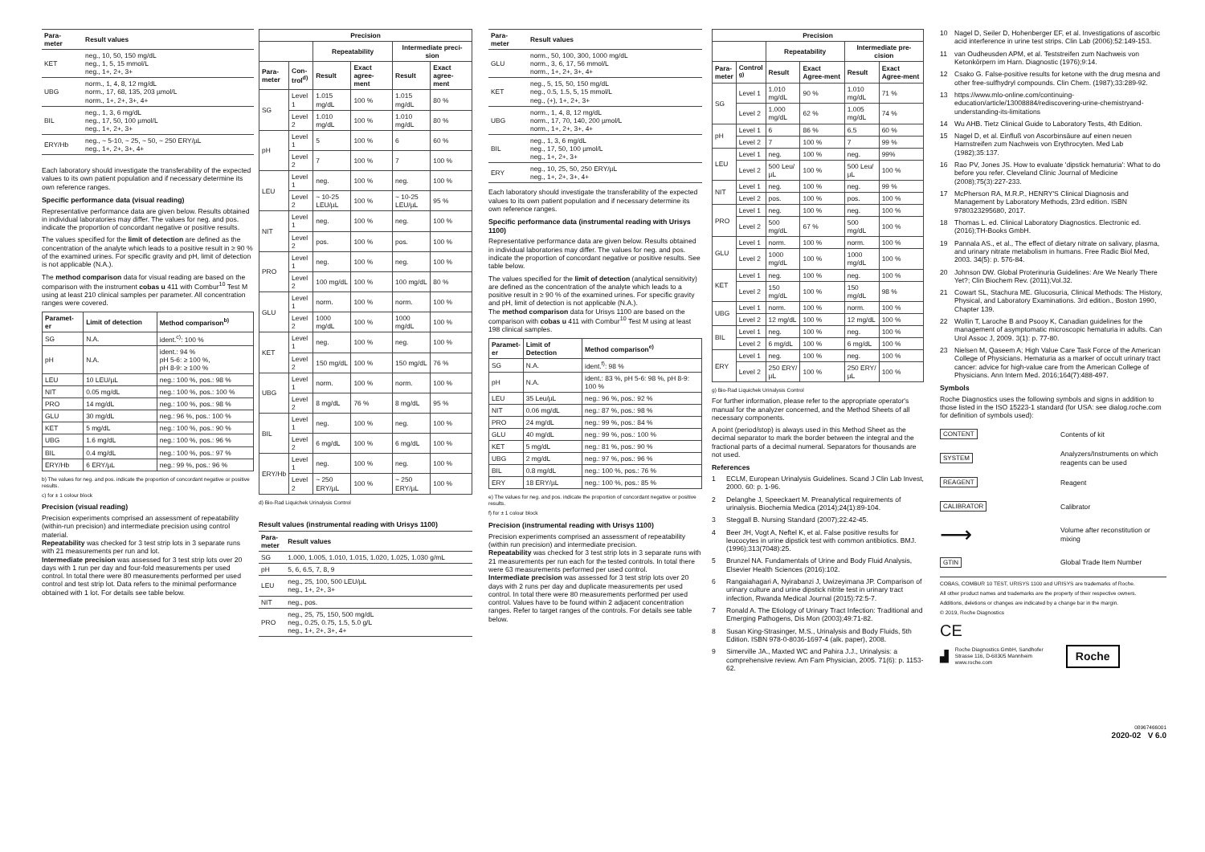| Para- meter | Result values |
| --- | --- |
| KET | neg., 10, 50, 150 mg/dL neg., 1, 5, 15 mmol/L neg., 1+, 2+, 3+ |
| UBG | norm., 1, 4, 8, 12 mg/dL norm., 17, 68, 135, 203 µmol/L norm., 1+, 2+, 3+, 4+ |
| BIL | neg., 1, 3, 6 mg/dL neg., 17, 50, 100 µmol/L neg., 1+, 2+, 3+ |
| ERY/Hb | neg., ~ 5-10, ~ 25, ~ 50, ~ 250 ERY/µL neg., 1+, 2+, 3+, 4+ |
Each laboratory should investigate the transferability of the expected values to its own patient population and if necessary determine its own reference ranges.
Specific performance data (visual reading)
Representative performance data are given below. Results obtained in individual laboratories may differ. The values for neg. and pos. indicate the proportion of concordant negative or positive results.
The values specified for the limit of detection are defined as the concentration of the analyte which leads to a positive result in ≥ 90 % of the examined urines. For specific gravity and pH, limit of detection is not applicable (N.A.).
The method comparison data for visual reading are based on the comparison with the instrument cobas u 411 with Combur<sup>10</sup> Test M using at least 210 clinical samples per parameter. All concentration ranges were covered.
| Paramet- er | Limit of detection | Method comparison<sup>b)</sup> |
| --- | --- | --- |
| SG | N.A. | ident.<sup>c)</sup>: 100 % |
| pH | N.A. | ident.: 94 % pH 5-6: ≥ 100 %, pH 8-9: ≥ 100 % |
| LEU | 10 LEU/µL | neg.: 100 %, pos.: 98 % |
| NIT | 0.05 mg/dL | neg.: 100 %, pos.: 100 % |
| PRO | 14 mg/dL | neg.: 100 %, pos.: 98 % |
| GLU | 30 mg/dL | neg.: 96 %, pos.: 100 % |
| KET | 5 mg/dL | neg.: 100 %, pos.: 90 % |
| UBG | 1.6 mg/dL | neg.: 100 %, pos.: 96 % |
| BIL | 0.4 mg/dL | neg.: 100 %, pos.: 97 % |
| ERY/Hb | 6 ERY/µL | neg.: 99 %, pos.: 96 % |
b) The values for neg. and pos. indicate the proportion of concordant negative or positive results.
c) for ± 1 colour block
Precision (visual reading)
Precision experiments comprised an assessment of repeatability (within-run precision) and intermediate precision using control material.
Repeatability was checked for 3 test strip lots in 3 separate runs with 21 measurements per run and lot.
Intermediate precision was assessed for 3 test strip lots over 20 days with 1 run per day and four-fold measurements per used control. In total there were 80 measurements performed per used control and test strip lot. Data refers to the minimal performance obtained with 1 lot. For details see table below.
| Precision | | | | | |
| --- | --- | --- | --- | --- | --- |
| | | Repeatability | | Intermediate preci-sion | |
| Para- meter | Con- trol<sup>d)</sup> | Result | Exact agree-ment | Result | Exact agree-ment |
| SG | Level 1 | 1.015 mg/dL | 100 % | 1.015 mg/dL | 80 % |
| | Level 2 | 1.010 mg/dL | 100 % | 1.010 mg/dL | 80 % |
| pH | Level 1 | 5 | 100 % | 6 | 60 % |
| | Level 2 | 7 | 100 % | 7 | 100 % |
| LEU | Level 1 | neg. | 100 % | neg. | 100 % |
| | Level 2 | ~ 10-25 LEU/µL | 100 % | ~ 10-25 LEU/µL | 95 % |
| NIT | Level 1 | neg. | 100 % | neg. | 100 % |
| | Level 2 | pos. | 100 % | pos. | 100 % |
| PRO | Level 1 | neg. | 100 % | neg. | 100 % |
| | Level 2 | 100 mg/dL | 100 % | 100 mg/dL | 80 % |
| GLU | Level 1 | norm. | 100 % | norm. | 100 % |
| | Level 2 | 1000 mg/dL | 100 % | 1000 mg/dL | 100 % |
| KET | Level 1 | neg. | 100 % | neg. | 100 % |
| | Level 2 | 150 mg/dL | 100 % | 150 mg/dL | 76 % |
| UBG | Level 1 | norm. | 100 % | norm. | 100 % |
| | Level 2 | 8 mg/dL | 76 % | 8 mg/dL | 95 % |
| BIL | Level 1 | neg. | 100 % | neg. | 100 % |
| | Level 2 | 6 mg/dL | 100 % | 6 mg/dL | 100 % |
| ERY/Hb | Level 1 | neg. | 100 % | neg. | 100 % |
| | Level 2 | ~ 250 ERY/µL | 100 % | ~ 250 ERY/µL | 100 % |
d) Bio-Rad Liquichek Urinalysis Control
Result values (instrumental reading with Urisys 1100)
| Para- meter | Result values |
| --- | --- |
| SG | 1.000, 1.005, 1.010, 1.015, 1.020, 1.025, 1.030 g/mL |
| pH | 5, 6, 6.5, 7, 8, 9 |
| LEU | neg., 25, 100, 500 LEU/µL neg., 1+, 2+, 3+ |
| NIT | neg., pos. |
| PRO | neg., 25, 75, 150, 500 mg/dL neg., 0.25, 0.75, 1.5, 5.0 g/L neg., 1+, 2+, 3+, 4+ |
| Para- meter | Result values |
| --- | --- |
| GLU | norm., 50, 100, 300, 1000 mg/dL norm., 3, 6, 17, 56 mmol/L norm., 1+, 2+, 3+, 4+ |
| KET | neg., 5, 15, 50, 150 mg/dL neg., 0.5, 1.5, 5, 15 mmol/L neg., (+), 1+, 2+, 3+ |
| UBG | norm., 1, 4, 8, 12 mg/dL norm., 17, 70, 140, 200 µmol/L norm., 1+, 2+, 3+, 4+ |
| BIL | neg., 1, 3, 6 mg/dL neg., 17, 50, 100 µmol/L neg., 1+, 2+, 3+ |
| ERY | neg., 10, 25, 50, 250 ERY/µL neg., 1+, 2+, 3+, 4+ |
Each laboratory should investigate the transferability of the expected values to its own patient population and if necessary determine its own reference ranges.
Specific performance data (instrumental reading with Urisys 1100)
Representative performance data are given below. Results obtained in individual laboratories may differ. The values for neg. and pos. indicate the proportion of concordant negative or positive results. See table below.
The values specified for the limit of detection (analytical sensitivity) are defined as the concentration of the analyte which leads to a positive result in ≥ 90 % of the examined urines. For specific gravity and pH, limit of detection is not applicable (N.A.).
The method comparison data for Urisys 1100 are based on the comparison with cobas u 411 with Combur<sup>10</sup> Test M using at least 198 clinical samples.
| Paramet- er | Limit of Detection | Method comparison<sup>e)</sup> |
| --- | --- | --- |
| SG | N.A. | ident.<sup>f)</sup>: 98 % |
| pH | N.A. | ident.: 83 %, pH 5-6: 98 %, pH 8-9: 100 % |
| LEU | 35 Leu/µL | neg.: 96 %, pos.: 92 % |
| NIT | 0.06 mg/dL | neg.: 87 %, pos.: 98 % |
| PRO | 24 mg/dL | neg.: 99 %, pos.: 84 % |
| GLU | 40 mg/dL | neg.: 99 %, pos.: 100 % |
| KET | 5 mg/dL | neg.: 81 %, pos.: 90 % |
| UBG | 2 mg/dL | neg.: 97 %, pos.: 96 % |
| BIL | 0.8 mg/dL | neg.: 100 %, pos.: 76 % |
| ERY | 18 ERY/µL | neg.: 100 %, pos.: 85 % |
e) The values for neg. and pos. indicate the proportion of concordant negative or positive results.
f) for ± 1 colour block
Precision (instrumental reading with Urisys 1100)
Precision experiments comprised an assessment of repeatability (within run precision) and intermediate precision.
Repeatability was checked for 3 test strip lots in 3 separate runs with 21 measurements per run each for the tested controls. In total there were 63 measurements performed per used control.
Intermediate precision was assessed for 3 test strip lots over 20 days with 2 runs per day and duplicate measurements per used control. In total there were 80 measurements performed per used control. Values have to be found within 2 adjacent concentration ranges. Refer to target ranges of the controls. For details see table below.
| Precision | | | | | |
| --- | --- | --- | --- | --- | --- |
| | | Repeatability | | Intermediate pre-cision | |
| Para- meter | Control <sup>g)</sup> | Result | Exact Agree-ment | Result | Exact Agree-ment |
| SG | Level 1 | 1.010 mg/dL | 90 % | 1.010 mg/dL | 71 % |
| | Level 2 | 1.000 mg/dL | 62 % | 1.005 mg/dL | 74 % |
| pH | Level 1 | 6 | 86 % | 6.5 | 60 % |
| | Level 2 | 7 | 100 % | 7 | 99 % |
| LEU | Level 1 | neg. | 100 % | neg. | 99% |
| | Level 2 | 500 Leu/µL | 100 % | 500 Leu/µL | 100 % |
| NIT | Level 1 | neg. | 100 % | neg. | 99 % |
| | Level 2 | pos. | 100 % | pos. | 100 % |
| PRO | Level 1 | neg. | 100 % | neg. | 100 % |
| | Level 2 | 500 mg/dL | 67 % | 500 mg/dL | 100 % |
| GLU | Level 1 | norm. | 100 % | norm. | 100 % |
| | Level 2 | 1000 mg/dL | 100 % | 1000 mg/dL | 100 % |
| KET | Level 1 | neg. | 100 % | neg. | 100 % |
| | Level 2 | 150 mg/dL | 100 % | 150 mg/dL | 98 % |
| UBG | Level 1 | norm. | 100 % | norm. | 100 % |
| | Level 2 | 12 mg/dL | 100 % | 12 mg/dL | 100 % |
| BIL | Level 1 | neg. | 100 % | neg. | 100 % |
| | Level 2 | 6 mg/dL | 100 % | 6 mg/dL | 100 % |
| ERY | Level 1 | neg. | 100 % | neg. | 100 % |
| | Level 2 | 250 ERY/µL | 100 % | 250 ERY/µL | 100 % |
g) Bio-Rad Liquichek Urinalysis Control
For further information, please refer to the appropriate operator's manual for the analyzer concerned, and the Method Sheets of all necessary components.
A point (period/stop) is always used in this Method Sheet as the decimal separator to mark the border between the integral and the fractional parts of a decimal numeral. Separators for thousands are not used.
References
1 ECLM, European Urinalysis Guidelines. Scand J Clin Lab Invest, 2000. 60: p. 1-96.
2 Delanghe J, Speeckaert M. Preanalytical requirements of urinalysis. Biochemia Medica (2014);24(1):89-104.
3 Steggall B. Nursing Standard (2007);22:42-45.
4 Beer JH, Vogt A, Neftel K, et al. False positive results for leucocytes in urine dipstick test with common antibiotics. BMJ. (1996);313(7048):25.
5 Brunzel NA. Fundamentals of Urine and Body Fluid Analysis, Elsevier Health Sciences (2016):102.
6 Rangaiahagari A, Nyirabanzi J, Uwizeyimana JP. Comparison of urinary culture and urine dipstick nitrite test in urinary tract infection, Rwanda Medical Journal (2015):72:5-7.
7 Ronald A. The Etiology of Urinary Tract Infection: Traditional and Emerging Pathogens, Dis Mon (2003);49:71-82.
8 Susan King-Strasinger, M.S., Urinalysis and Body Fluids, 5th Edition. ISBN 978-0-8036-1697-4 (alk. paper), 2008.
9 Simerville JA., Maxted WC and Pahira J.J., Urinalysis: a comprehensive review. Am Fam Physician, 2005. 71(6): p. 1153-62.
10 Nagel D, Seiler D, Hohenberger EF, et al. Investigations of ascorbic acid interference in urine test strips. Clin Lab (2006);52:149-153.
11 van Oudheusden APM, et al. Teststreifen zum Nachweis von Ketonkörpern im Harn. Diagnostic (1976);9:14.
12 Csako G. False-positive results for ketone with the drug mesna and other free-sulfhydryl compounds. Clin Chem. (1987);33:289-92.
13 https://www.mlo-online.com/continuing-education/article/13008884/rediscovering-urine-chemistryand-understanding-its-limitations
14 Wu AHB. Tietz Clinical Guide to Laboratory Tests, 4th Edition.
15 Nagel D, et al. Einfluß von Ascorbinsäure auf einen neuen Harnstreifen zum Nachweis von Erythrocyten. Med Lab (1982);35:137.
16 Rao PV, Jones JS. How to evaluate 'dipstick hematuria': What to do before you refer. Cleveland Clinic Journal of Medicine (2008);75(3):227-233.
17 McPherson RA, M.R.P., HENRY'S Clinical Diagnosis and Management by Laboratory Methods, 23rd edition. ISBN 9780323295680, 2017.
18 Thomas L. ed. Clinical Laboratory Diagnostics. Electronic ed. (2016);TH-Books GmbH.
19 Pannala AS., et al., The effect of dietary nitrate on salivary, plasma, and urinary nitrate metabolism in humans. Free Radic Biol Med, 2003. 34(5): p. 576-84.
20 Johnson DW. Global Proterinuria Guidelines: Are We Nearly There Yet?; Clin Biochem Rev. (2011);Vol.32.
21 Cowart SL, Stachura ME. Glucosuria, Clinical Methods: The History, Physical, and Laboratory Examinations. 3rd edition., Boston 1990, Chapter 139.
22 Wollin T, Laroche B and Psooy K, Canadian guidelines for the management of asymptomatic microscopic hematuria in adults. Can Urol Assoc J, 2009. 3(1): p. 77-80.
23 Nielsen M, Qaseem A; High Value Care Task Force of the American College of Physicians. Hematuria as a marker of occult urinary tract cancer: advice for high-value care from the American College of Physicians. Ann Intern Med. 2016;164(7):488-497.
Symbols
Roche Diagnostics uses the following symbols and signs in addition to those listed in the ISO 15223-1 standard (for USA: see dialog.roche.com for definition of symbols used):
CONTENT Contents of kit
SYSTEM
Analyzers/Instruments on which reagents can be used
REAGENT Reagent
CALIBRATOR Calibrator
⟶
Volume after reconstitution or mixing
GTIN Global Trade Item Number
COBAS, COMBUR 10 TEST, URISYS 1100 and URISYS are trademarks of Roche.
All other product names and trademarks are the property of their respective owners.
Additions, deletions or changes are indicated by a change bar in the margin.
© 2019, Roche Diagnostics
CE
▟
Roche Diagnostics GmbH, Sandhofer Strasse 116, D-68305 Mannheim
www.roche.com
Roche
08967466001
2020-02 V 6.0